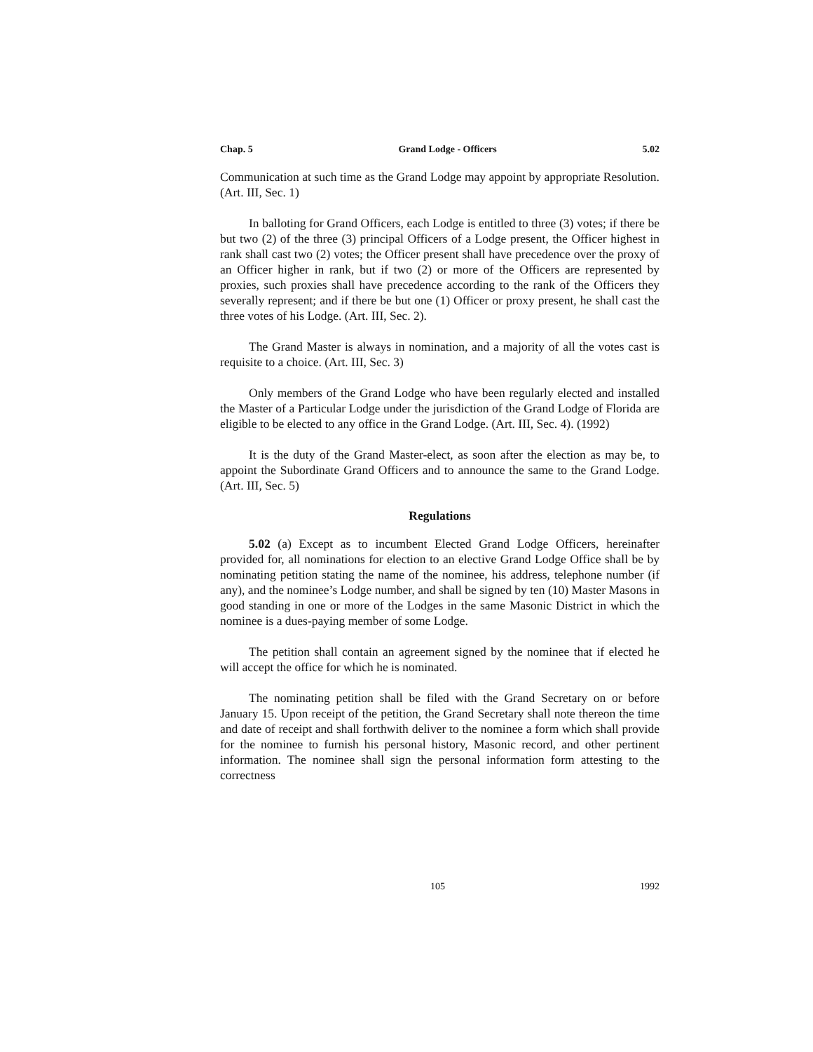Chap. 5 Grand Lodge - Officers 5.02
Communication at such time as the Grand Lodge may appoint by appropriate Resolution. (Art. III, Sec. 1)
In balloting for Grand Officers, each Lodge is entitled to three (3) votes; if there be but two (2) of the three (3) principal Officers of a Lodge present, the Officer highest in rank shall cast two (2) votes; the Officer present shall have precedence over the proxy of an Officer higher in rank, but if two (2) or more of the Officers are represented by proxies, such proxies shall have precedence according to the rank of the Officers they severally represent; and if there be but one (1) Officer or proxy present, he shall cast the three votes of his Lodge. (Art. III, Sec. 2).
The Grand Master is always in nomination, and a majority of all the votes cast is requisite to a choice. (Art. III, Sec. 3)
Only members of the Grand Lodge who have been regularly elected and installed the Master of a Particular Lodge under the jurisdiction of the Grand Lodge of Florida are eligible to be elected to any office in the Grand Lodge. (Art. III, Sec. 4). (1992)
It is the duty of the Grand Master-elect, as soon after the election as may be, to appoint the Subordinate Grand Officers and to announce the same to the Grand Lodge. (Art. III, Sec. 5)
Regulations
5.02 (a) Except as to incumbent Elected Grand Lodge Officers, hereinafter provided for, all nominations for election to an elective Grand Lodge Office shall be by nominating petition stating the name of the nominee, his address, telephone number (if any), and the nominee’s Lodge number, and shall be signed by ten (10) Master Masons in good standing in one or more of the Lodges in the same Masonic District in which the nominee is a dues-paying member of some Lodge.
The petition shall contain an agreement signed by the nominee that if elected he will accept the office for which he is nominated.
The nominating petition shall be filed with the Grand Secretary on or before January 15. Upon receipt of the petition, the Grand Secretary shall note thereon the time and date of receipt and shall forthwith deliver to the nominee a form which shall provide for the nominee to furnish his personal history, Masonic record, and other pertinent information. The nominee shall sign the personal information form attesting to the correctness
105 1992